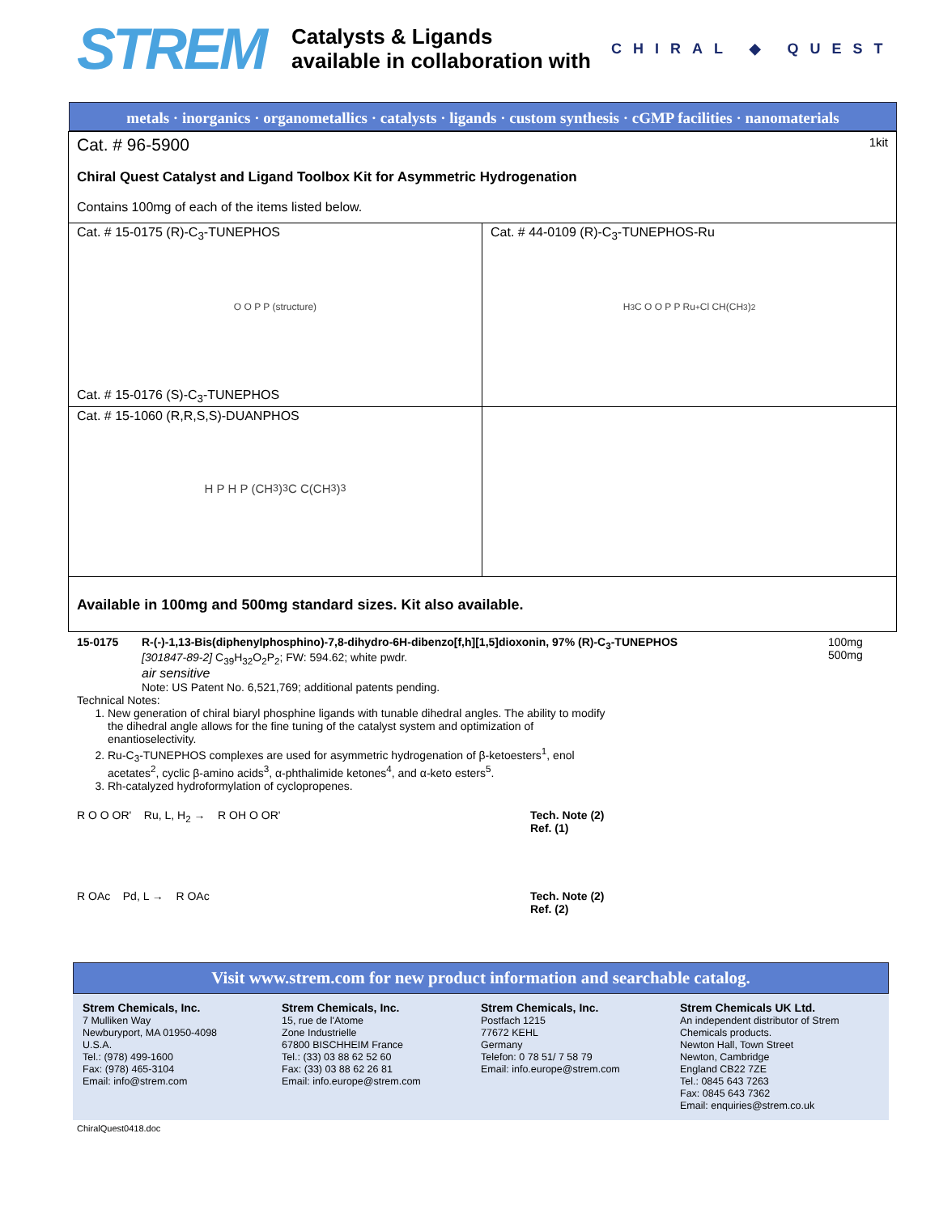STREM
Catalysts & Ligands
available in collaboration with
CHIRAL ◆ QUEST
metals · inorganics · organometallics · catalysts · ligands · custom synthesis · cGMP facilities · nanomaterials
| Cat. # 96-5900 1kit Chiral Quest Catalyst and Ligand Toolbox Kit for Asymmetric Hydrogenation Contains 100mg of each of the items listed below. | |
| Cat. # 15-0175 (R)-C<sub>3</sub>-TUNEPHOS O O P P (structure) Cat. # 15-0176 (S)-C<sub>3</sub>-TUNEPHOS | Cat. # 44-0109 (R)-C<sub>3</sub>-TUNEPHOS-Ru H<sub>3</sub>C O O P P Ru<sup>+</sup> Cl CH(CH<sub>3</sub>)<sub>2</sub> |
| Cat. # 15-1060 (R,R,S,S)-DUANPHOS H P H P (CH<sub>3</sub>)<sub>3</sub>C C(CH<sub>3</sub>)<sub>3</sub> | |
| Available in 100mg and 500mg standard sizes. Kit also available. | |
15-0175 R-(-)-1,13-Bis(diphenylphosphino)-7,8-dihydro-6H-dibenzo[f,h][1,5]dioxonin, 97% (R)-C<sub>3</sub>-TUNEPHOS
[301847-89-2] C<sub>39</sub>H<sub>32</sub>O<sub>2</sub>P<sub>2</sub>; FW: 594.62; white pwdr.
air sensitive
Note: US Patent No. 6,521,769; additional patents pending.
100mg
500mg
Technical Notes:
1. New generation of chiral biaryl phosphine ligands with tunable dihedral angles. The ability to modify the dihedral angle allows for the fine tuning of the catalyst system and optimization of enantioselectivity.
2. Ru-C<sub>3</sub>-TUNEPHOS complexes are used for asymmetric hydrogenation of β-ketoesters<sup>1</sup>, enol acetates<sup>2</sup>, cyclic β-amino acids<sup>3</sup>, α-phthalimide ketones<sup>4</sup>, and α-keto esters<sup>5</sup>.
3. Rh-catalyzed hydroformylation of cyclopropenes.
R O O OR' Ru, L, H<sub>2</sub> → R OH O OR' Tech. Note (2)
Ref. (1)
R OAc Pd, L → R OAc Tech. Note (2)
Ref. (2)
Visit www.strem.com for new product information and searchable catalog.
Strem Chemicals, Inc.
7 Mulliken Way
Newburyport, MA 01950-4098
U.S.A.
Tel.: (978) 499-1600
Fax: (978) 465-3104
Email: info@strem.com
Strem Chemicals, Inc.
15, rue de l'Atome
Zone Industrielle
67800 BISCHHEIM France
Tel.: (33) 03 88 62 52 60
Fax: (33) 03 88 62 26 81
Email: info.europe@strem.com
Strem Chemicals, Inc.
Postfach 1215
77672 KEHL
Germany
Telefon: 0 78 51/ 7 58 79
Email: info.europe@strem.com
Strem Chemicals UK Ltd.
An independent distributor of Strem Chemicals products.
Newton Hall, Town Street
Newton, Cambridge
England CB22 7ZE
Tel.: 0845 643 7263
Fax: 0845 643 7362
Email: enquiries@strem.co.uk
ChiralQuest0418.doc